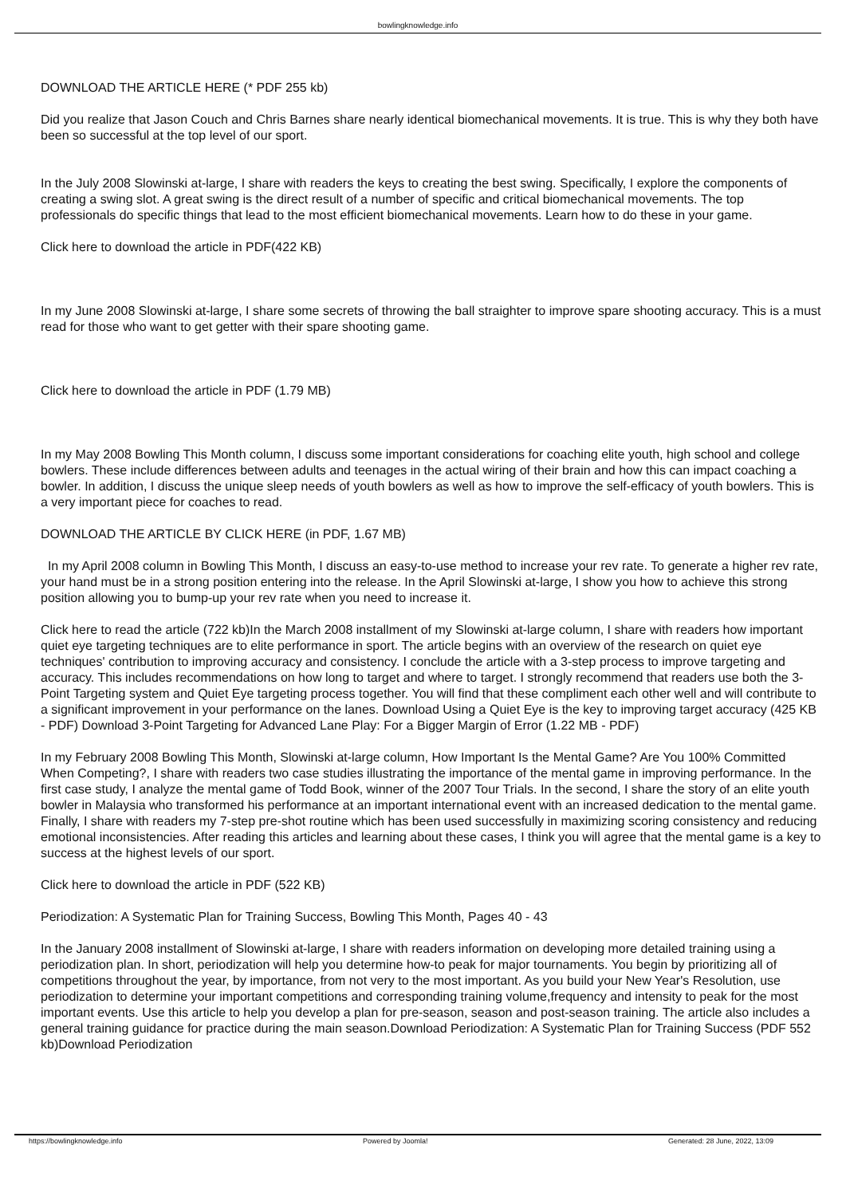bowlingknowledge.info
DOWNLOAD THE ARTICLE HERE (* PDF 255 kb)
Did you realize that Jason Couch and Chris Barnes share nearly identical biomechanical movements. It is true. This is why they both have been so successful at the top level of our sport.
In the July 2008 Slowinski at-large, I share with readers the keys to creating the best swing. Specifically, I explore the components of creating a swing slot. A great swing is the direct result of a number of specific and critical biomechanical movements. The top professionals do specific things that lead to the most efficient biomechanical movements. Learn how to do these in your game.
Click here to download the article in PDF(422 KB)
In my June 2008 Slowinski at-large, I share some secrets of throwing the ball straighter to improve spare shooting accuracy. This is a must read for those who want to get getter with their spare shooting game.
Click here to download the article in PDF (1.79 MB)
In my May 2008 Bowling This Month column, I discuss some important considerations for coaching elite youth, high school and college bowlers. These include differences between adults and teenages in the actual wiring of their brain and how this can impact coaching a bowler. In addition, I discuss the unique sleep needs of youth bowlers as well as how to improve the self-efficacy of youth bowlers. This is a very important piece for coaches to read.
DOWNLOAD THE ARTICLE BY CLICK HERE (in PDF, 1.67 MB)
In my April 2008 column in Bowling This Month, I discuss an easy-to-use method to increase your rev rate. To generate a higher rev rate, your hand must be in a strong position entering into the release. In the April Slowinski at-large, I show you how to achieve this strong position allowing you to bump-up your rev rate when you need to increase it.
Click here to read the article (722 kb)In the March 2008 installment of my Slowinski at-large column, I share with readers how important quiet eye targeting techniques are to elite performance in sport. The article begins with an overview of the research on quiet eye techniques' contribution to improving accuracy and consistency. I conclude the article with a 3-step process to improve targeting and accuracy. This includes recommendations on how long to target and where to target. I strongly recommend that readers use both the 3-Point Targeting system and Quiet Eye targeting process together. You will find that these compliment each other well and will contribute to a significant improvement in your performance on the lanes. Download Using a Quiet Eye is the key to improving target accuracy (425 KB - PDF) Download 3-Point Targeting for Advanced Lane Play: For a Bigger Margin of Error (1.22 MB - PDF)
In my February 2008 Bowling This Month, Slowinski at-large column, How Important Is the Mental Game? Are You 100% Committed When Competing?, I share with readers two case studies illustrating the importance of the mental game in improving performance. In the first case study, I analyze the mental game of Todd Book, winner of the 2007 Tour Trials. In the second, I share the story of an elite youth bowler in Malaysia who transformed his performance at an important international event with an increased dedication to the mental game. Finally, I share with readers my 7-step pre-shot routine which has been used successfully in maximizing scoring consistency and reducing emotional inconsistencies. After reading this articles and learning about these cases, I think you will agree that the mental game is a key to success at the highest levels of our sport.
Click here to download the article in PDF (522 KB)
Periodization: A Systematic Plan for Training Success, Bowling This Month, Pages 40 - 43
In the January 2008 installment of Slowinski at-large, I share with readers information on developing more detailed training using a periodization plan. In short, periodization will help you determine how-to peak for major tournaments. You begin by prioritizing all of competitions throughout the year, by importance, from not very to the most important. As you build your New Year's Resolution, use periodization to determine your important competitions and corresponding training volume,frequency and intensity to peak for the most important events. Use this article to help you develop a plan for pre-season, season and post-season training. The article also includes a general training guidance for practice during the main season.Download Periodization: A Systematic Plan for Training Success (PDF 552 kb)Download Periodization
https://bowlingknowledge.info Powered by Joomla! Generated: 28 June, 2022, 13:09